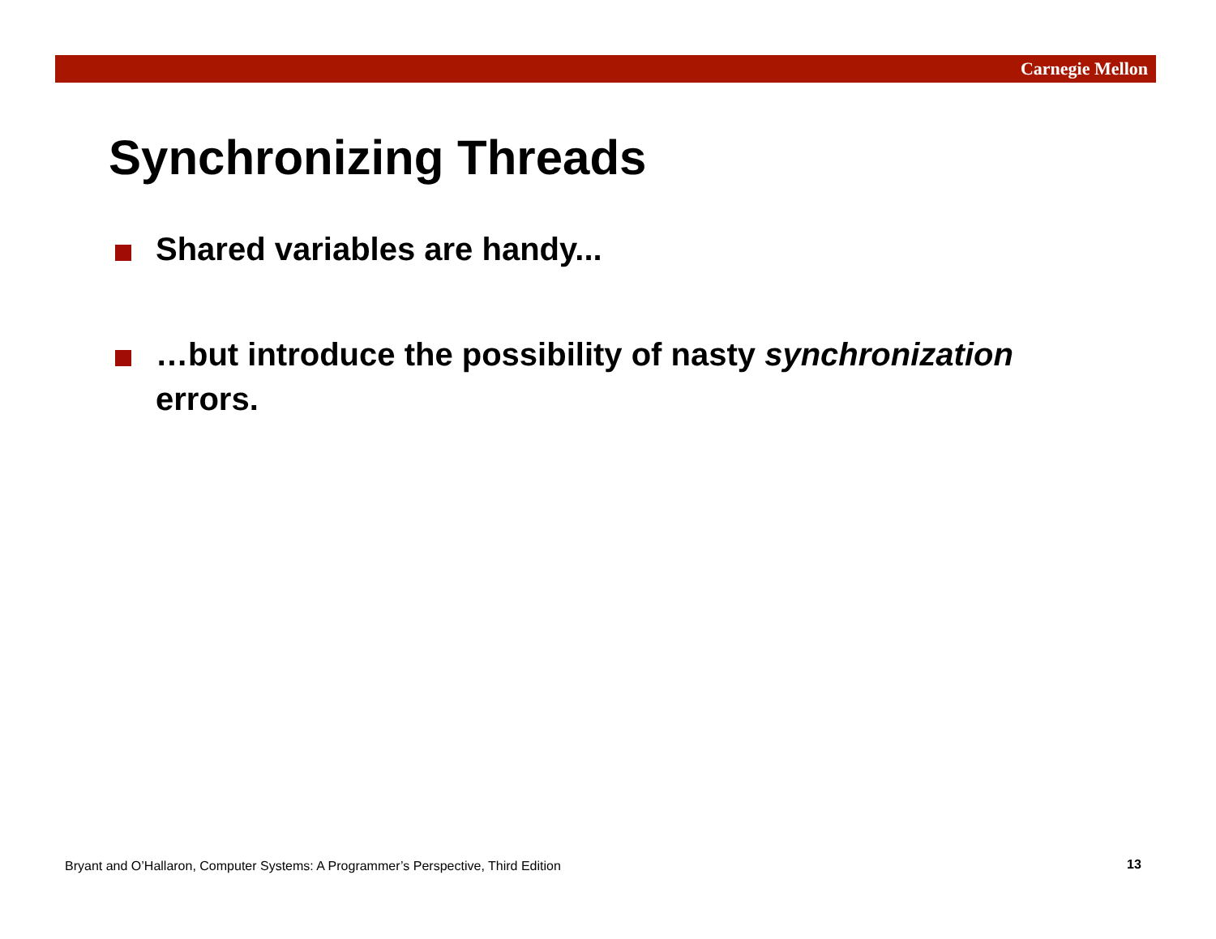Carnegie Mellon
Synchronizing Threads
Shared variables are handy...
…but introduce the possibility of nasty synchronization errors.
Bryant and O’Hallaron, Computer Systems: A Programmer’s Perspective, Third Edition
13